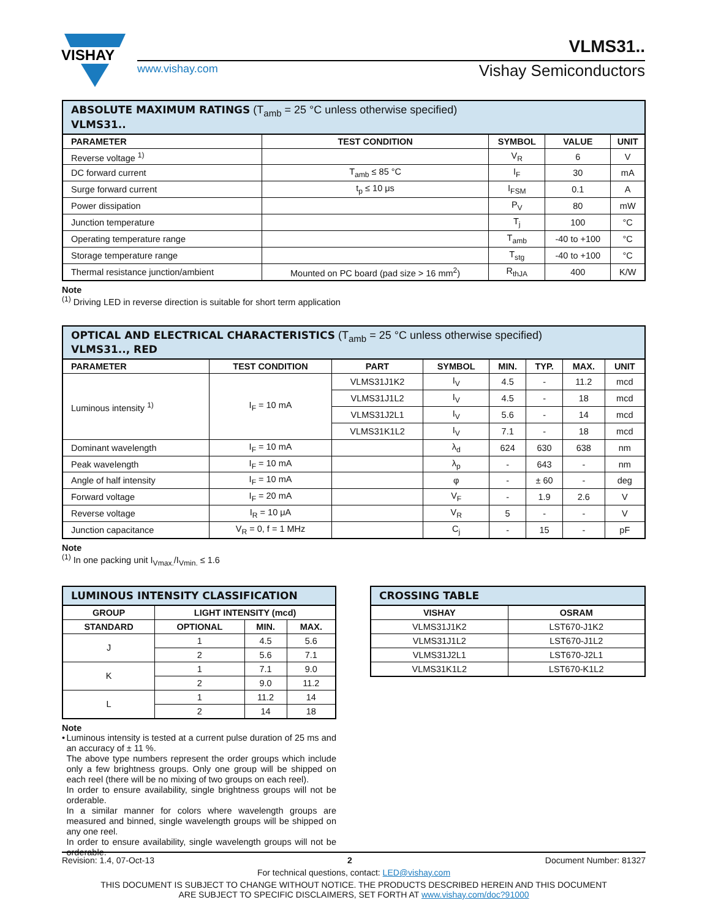VISHAY
www.vishay.com
VLMS31..
Vishay Semiconductors
ABSOLUTE MAXIMUM RATINGS (T<sub>amb</sub> = 25 °C unless otherwise specified)
VLMS31..
| PARAMETER | TEST CONDITION | SYMBOL | VALUE | UNIT |
| --- | --- | --- | --- | --- |
| Reverse voltage <sup>1)</sup> | | V<sub>R</sub> | 6 | V |
| DC forward current | T<sub>amb</sub> ≤ 85 °C | I<sub>F</sub> | 30 | mA |
| Surge forward current | t<sub>p</sub> ≤ 10 μs | I<sub>FSM</sub> | 0.1 | A |
| Power dissipation | | P<sub>V</sub> | 80 | mW |
| Junction temperature | | T<sub>j</sub> | 100 | °C |
| Operating temperature range | | T<sub>amb</sub> | -40 to +100 | °C |
| Storage temperature range | | T<sub>stg</sub> | -40 to +100 | °C |
| Thermal resistance junction/ambient | Mounted on PC board (pad size > 16 mm<sup>2</sup>) | R<sub>thJA</sub> | 400 | K/W |
Note
<sup>(1)</sup> Driving LED in reverse direction is suitable for short term application
OPTICAL AND ELECTRICAL CHARACTERISTICS (T<sub>amb</sub> = 25 °C unless otherwise specified)
VLMS31.., RED
| PARAMETER | TEST CONDITION | PART | SYMBOL | MIN. | TYP. | MAX. | UNIT |
| --- | --- | --- | --- | --- | --- | --- | --- |
| Luminous intensity <sup>1)</sup> | I<sub>F</sub> = 10 mA | VLMS31J1K2 | I<sub>V</sub> | 4.5 | - | 11.2 | mcd |
| | | VLMS31J1L2 | I<sub>V</sub> | 4.5 | - | 18 | mcd |
| | | VLMS31J2L1 | I<sub>V</sub> | 5.6 | - | 14 | mcd |
| | | VLMS31K1L2 | I<sub>V</sub> | 7.1 | - | 18 | mcd |
| Dominant wavelength | I<sub>F</sub> = 10 mA | | λ<sub>d</sub> | 624 | 630 | 638 | nm |
| Peak wavelength | I<sub>F</sub> = 10 mA | | λ<sub>p</sub> | - | 643 | - | nm |
| Angle of half intensity | I<sub>F</sub> = 10 mA | | φ | - | ± 60 | - | deg |
| Forward voltage | I<sub>F</sub> = 20 mA | | V<sub>F</sub> | - | 1.9 | 2.6 | V |
| Reverse voltage | I<sub>R</sub> = 10 μA | | V<sub>R</sub> | 5 | - | - | V |
| Junction capacitance | V<sub>R</sub> = 0, f = 1 MHz | | C<sub>j</sub> | - | 15 | - | pF |
Note
<sup>(1)</sup> In one packing unit I<sub>Vmax.</sub>/I<sub>Vmin.</sub> ≤ 1.6
LUMINOUS INTENSITY CLASSIFICATION
| GROUP | LIGHT INTENSITY (mcd) | | |
| --- | --- | --- | --- |
| STANDARD | OPTIONAL | MIN. | MAX. |
| J | 1 | 4.5 | 5.6 |
| | 2 | 5.6 | 7.1 |
| K | 1 | 7.1 | 9.0 |
| | 2 | 9.0 | 11.2 |
| L | 1 | 11.2 | 14 |
| | 2 | 14 | 18 |
Note
• Luminous intensity is tested at a current pulse duration of 25 ms and an accuracy of ± 11 %.
The above type numbers represent the order groups which include only a few brightness groups. Only one group will be shipped on each reel (there will be no mixing of two groups on each reel).
In order to ensure availability, single brightness groups will not be orderable.
In a similar manner for colors where wavelength groups are measured and binned, single wavelength groups will be shipped on any one reel.
In order to ensure availability, single wavelength groups will not be orderable.
CROSSING TABLE
| VISHAY | OSRAM |
| --- | --- |
| VLMS31J1K2 | LST670-J1K2 |
| VLMS31J1L2 | LST670-J1L2 |
| VLMS31J2L1 | LST670-J2L1 |
| VLMS31K1L2 | LST670-K1L2 |
Revision: 1.4, 07-Oct-13 2 Document Number: 81327
For technical questions, contact: LED@vishay.com
THIS DOCUMENT IS SUBJECT TO CHANGE WITHOUT NOTICE. THE PRODUCTS DESCRIBED HEREIN AND THIS DOCUMENT
ARE SUBJECT TO SPECIFIC DISCLAIMERS, SET FORTH AT www.vishay.com/doc?91000